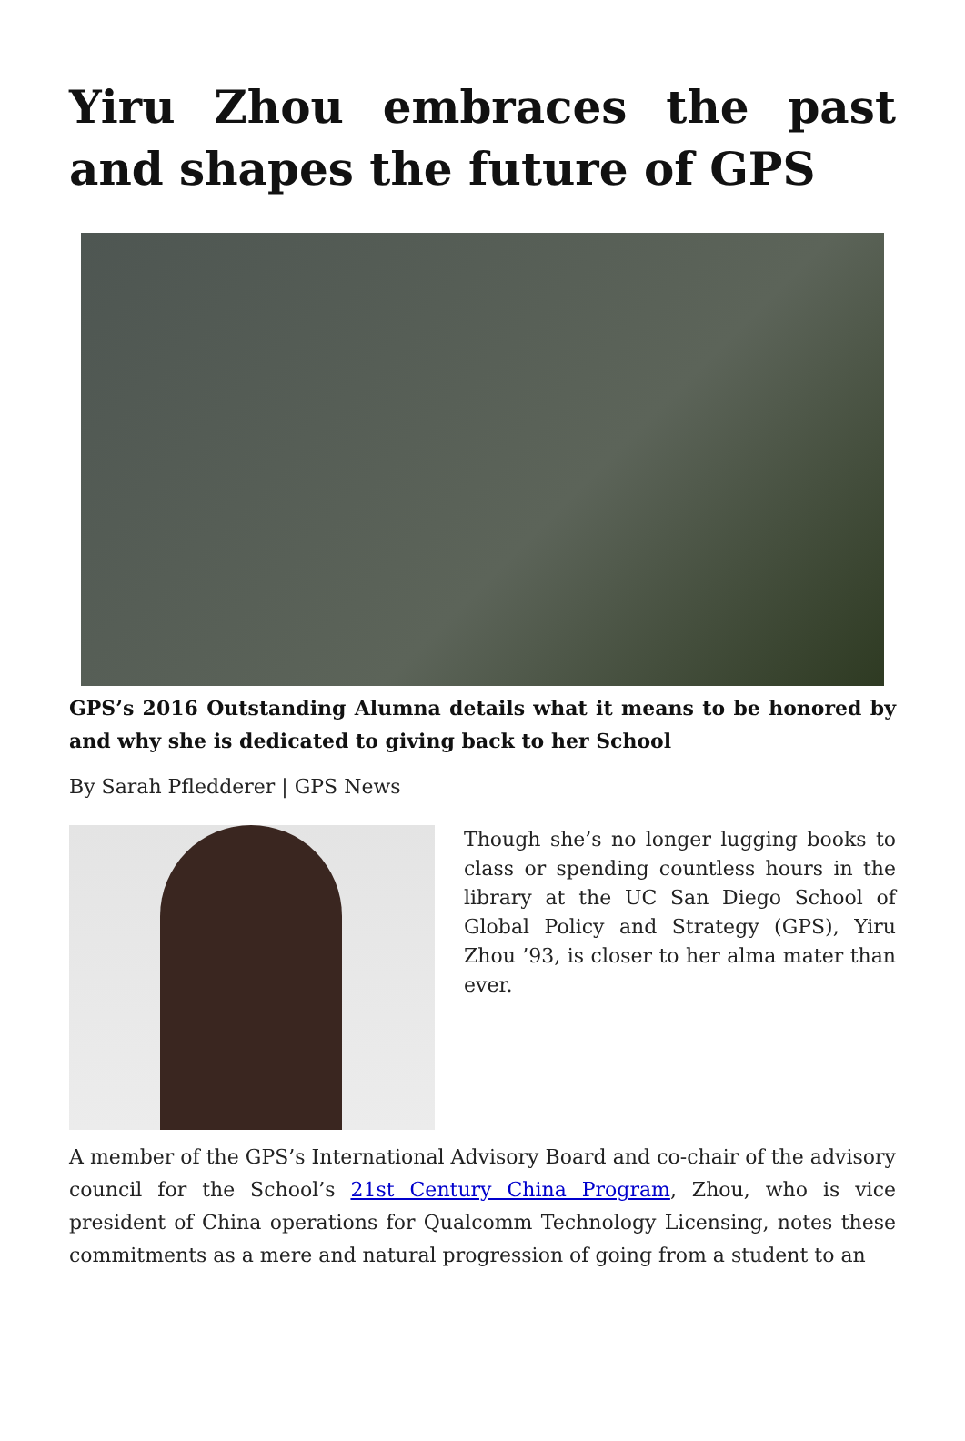Yiru Zhou embraces the past and shapes the future of GPS
GPS’s 2016 Outstanding Alumna details what it means to be honored by and why she is dedicated to giving back to her School
By Sarah Pfledderer | GPS News
Though she’s no longer lugging books to class or spending countless hours in the library at the UC San Diego School of Global Policy and Strategy (GPS), Yiru Zhou ’93, is closer to her alma mater than ever.
A member of the GPS’s International Advisory Board and co-chair of the advisory council for the School’s 21st Century China Program, Zhou, who is vice president of China operations for Qualcomm Technology Licensing, notes these commitments as a mere and natural progression of going from a student to an